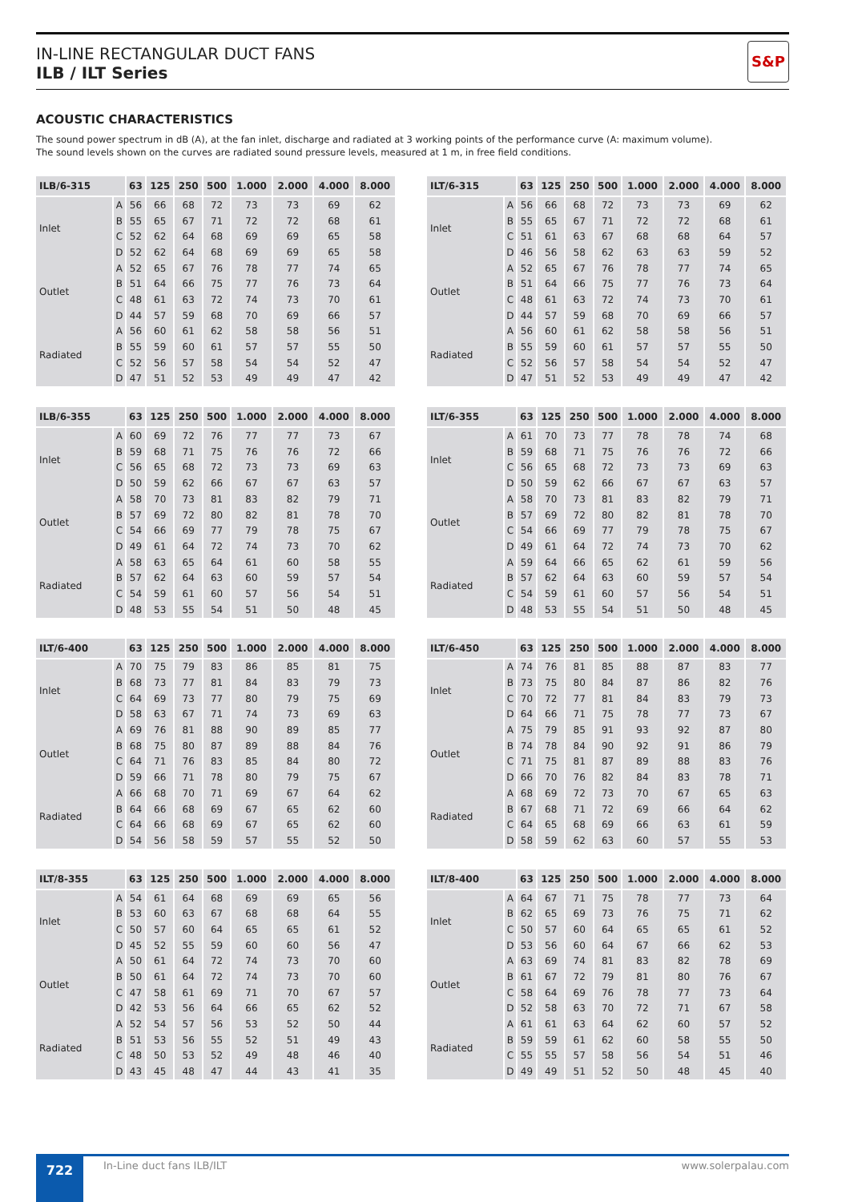IN-LINE RECTANGULAR DUCT FANS
ILB / ILT Series
S&P
ACOUSTIC CHARACTERISTICS
The sound power spectrum in dB (A), at the fan inlet, discharge and radiated at 3 working points of the performance curve (A: maximum volume).
The sound levels shown on the curves are radiated sound pressure levels, measured at 1 m, in free field conditions.
| ILB/6-315 | | 63 | 125 | 250 | 500 | 1.000 | 2.000 | 4.000 | 8.000 |
| --- | --- | --- | --- | --- | --- | --- | --- | --- | --- |
| Inlet | A | 56 | 66 | 68 | 72 | 73 | 73 | 69 | 62 |
| | B | 55 | 65 | 67 | 71 | 72 | 72 | 68 | 61 |
| | C | 52 | 62 | 64 | 68 | 69 | 69 | 65 | 58 |
| | D | 52 | 62 | 64 | 68 | 69 | 69 | 65 | 58 |
| Outlet | A | 52 | 65 | 67 | 76 | 78 | 77 | 74 | 65 |
| | B | 51 | 64 | 66 | 75 | 77 | 76 | 73 | 64 |
| | C | 48 | 61 | 63 | 72 | 74 | 73 | 70 | 61 |
| | D | 44 | 57 | 59 | 68 | 70 | 69 | 66 | 57 |
| Radiated | A | 56 | 60 | 61 | 62 | 58 | 58 | 56 | 51 |
| | B | 55 | 59 | 60 | 61 | 57 | 57 | 55 | 50 |
| | C | 52 | 56 | 57 | 58 | 54 | 54 | 52 | 47 |
| | D | 47 | 51 | 52 | 53 | 49 | 49 | 47 | 42 |
| ILT/6-315 | | 63 | 125 | 250 | 500 | 1.000 | 2.000 | 4.000 | 8.000 |
| --- | --- | --- | --- | --- | --- | --- | --- | --- | --- |
| Inlet | A | 56 | 66 | 68 | 72 | 73 | 73 | 69 | 62 |
| | B | 55 | 65 | 67 | 71 | 72 | 72 | 68 | 61 |
| | C | 51 | 61 | 63 | 67 | 68 | 68 | 64 | 57 |
| | D | 46 | 56 | 58 | 62 | 63 | 63 | 59 | 52 |
| Outlet | A | 52 | 65 | 67 | 76 | 78 | 77 | 74 | 65 |
| | B | 51 | 64 | 66 | 75 | 77 | 76 | 73 | 64 |
| | C | 48 | 61 | 63 | 72 | 74 | 73 | 70 | 61 |
| | D | 44 | 57 | 59 | 68 | 70 | 69 | 66 | 57 |
| Radiated | A | 56 | 60 | 61 | 62 | 58 | 58 | 56 | 51 |
| | B | 55 | 59 | 60 | 61 | 57 | 57 | 55 | 50 |
| | C | 52 | 56 | 57 | 58 | 54 | 54 | 52 | 47 |
| | D | 47 | 51 | 52 | 53 | 49 | 49 | 47 | 42 |
| ILB/6-355 | | 63 | 125 | 250 | 500 | 1.000 | 2.000 | 4.000 | 8.000 |
| --- | --- | --- | --- | --- | --- | --- | --- | --- | --- |
| Inlet | A | 60 | 69 | 72 | 76 | 77 | 77 | 73 | 67 |
| | B | 59 | 68 | 71 | 75 | 76 | 76 | 72 | 66 |
| | C | 56 | 65 | 68 | 72 | 73 | 73 | 69 | 63 |
| | D | 50 | 59 | 62 | 66 | 67 | 67 | 63 | 57 |
| Outlet | A | 58 | 70 | 73 | 81 | 83 | 82 | 79 | 71 |
| | B | 57 | 69 | 72 | 80 | 82 | 81 | 78 | 70 |
| | C | 54 | 66 | 69 | 77 | 79 | 78 | 75 | 67 |
| | D | 49 | 61 | 64 | 72 | 74 | 73 | 70 | 62 |
| Radiated | A | 58 | 63 | 65 | 64 | 61 | 60 | 58 | 55 |
| | B | 57 | 62 | 64 | 63 | 60 | 59 | 57 | 54 |
| | C | 54 | 59 | 61 | 60 | 57 | 56 | 54 | 51 |
| | D | 48 | 53 | 55 | 54 | 51 | 50 | 48 | 45 |
| ILT/6-355 | | 63 | 125 | 250 | 500 | 1.000 | 2.000 | 4.000 | 8.000 |
| --- | --- | --- | --- | --- | --- | --- | --- | --- | --- |
| Inlet | A | 61 | 70 | 73 | 77 | 78 | 78 | 74 | 68 |
| | B | 59 | 68 | 71 | 75 | 76 | 76 | 72 | 66 |
| | C | 56 | 65 | 68 | 72 | 73 | 73 | 69 | 63 |
| | D | 50 | 59 | 62 | 66 | 67 | 67 | 63 | 57 |
| Outlet | A | 58 | 70 | 73 | 81 | 83 | 82 | 79 | 71 |
| | B | 57 | 69 | 72 | 80 | 82 | 81 | 78 | 70 |
| | C | 54 | 66 | 69 | 77 | 79 | 78 | 75 | 67 |
| | D | 49 | 61 | 64 | 72 | 74 | 73 | 70 | 62 |
| Radiated | A | 59 | 64 | 66 | 65 | 62 | 61 | 59 | 56 |
| | B | 57 | 62 | 64 | 63 | 60 | 59 | 57 | 54 |
| | C | 54 | 59 | 61 | 60 | 57 | 56 | 54 | 51 |
| | D | 48 | 53 | 55 | 54 | 51 | 50 | 48 | 45 |
| ILT/6-400 | | 63 | 125 | 250 | 500 | 1.000 | 2.000 | 4.000 | 8.000 |
| --- | --- | --- | --- | --- | --- | --- | --- | --- | --- |
| Inlet | A | 70 | 75 | 79 | 83 | 86 | 85 | 81 | 75 |
| | B | 68 | 73 | 77 | 81 | 84 | 83 | 79 | 73 |
| | C | 64 | 69 | 73 | 77 | 80 | 79 | 75 | 69 |
| | D | 58 | 63 | 67 | 71 | 74 | 73 | 69 | 63 |
| Outlet | A | 69 | 76 | 81 | 88 | 90 | 89 | 85 | 77 |
| | B | 68 | 75 | 80 | 87 | 89 | 88 | 84 | 76 |
| | C | 64 | 71 | 76 | 83 | 85 | 84 | 80 | 72 |
| | D | 59 | 66 | 71 | 78 | 80 | 79 | 75 | 67 |
| Radiated | A | 66 | 68 | 70 | 71 | 69 | 67 | 64 | 62 |
| | B | 64 | 66 | 68 | 69 | 67 | 65 | 62 | 60 |
| | C | 64 | 66 | 68 | 69 | 67 | 65 | 62 | 60 |
| | D | 54 | 56 | 58 | 59 | 57 | 55 | 52 | 50 |
| ILT/6-450 | | 63 | 125 | 250 | 500 | 1.000 | 2.000 | 4.000 | 8.000 |
| --- | --- | --- | --- | --- | --- | --- | --- | --- | --- |
| Inlet | A | 74 | 76 | 81 | 85 | 88 | 87 | 83 | 77 |
| | B | 73 | 75 | 80 | 84 | 87 | 86 | 82 | 76 |
| | C | 70 | 72 | 77 | 81 | 84 | 83 | 79 | 73 |
| | D | 64 | 66 | 71 | 75 | 78 | 77 | 73 | 67 |
| Outlet | A | 75 | 79 | 85 | 91 | 93 | 92 | 87 | 80 |
| | B | 74 | 78 | 84 | 90 | 92 | 91 | 86 | 79 |
| | C | 71 | 75 | 81 | 87 | 89 | 88 | 83 | 76 |
| | D | 66 | 70 | 76 | 82 | 84 | 83 | 78 | 71 |
| Radiated | A | 68 | 69 | 72 | 73 | 70 | 67 | 65 | 63 |
| | B | 67 | 68 | 71 | 72 | 69 | 66 | 64 | 62 |
| | C | 64 | 65 | 68 | 69 | 66 | 63 | 61 | 59 |
| | D | 58 | 59 | 62 | 63 | 60 | 57 | 55 | 53 |
| ILT/8-355 | | 63 | 125 | 250 | 500 | 1.000 | 2.000 | 4.000 | 8.000 |
| --- | --- | --- | --- | --- | --- | --- | --- | --- | --- |
| Inlet | A | 54 | 61 | 64 | 68 | 69 | 69 | 65 | 56 |
| | B | 53 | 60 | 63 | 67 | 68 | 68 | 64 | 55 |
| | C | 50 | 57 | 60 | 64 | 65 | 65 | 61 | 52 |
| | D | 45 | 52 | 55 | 59 | 60 | 60 | 56 | 47 |
| Outlet | A | 50 | 61 | 64 | 72 | 74 | 73 | 70 | 60 |
| | B | 50 | 61 | 64 | 72 | 74 | 73 | 70 | 60 |
| | C | 47 | 58 | 61 | 69 | 71 | 70 | 67 | 57 |
| | D | 42 | 53 | 56 | 64 | 66 | 65 | 62 | 52 |
| Radiated | A | 52 | 54 | 57 | 56 | 53 | 52 | 50 | 44 |
| | B | 51 | 53 | 56 | 55 | 52 | 51 | 49 | 43 |
| | C | 48 | 50 | 53 | 52 | 49 | 48 | 46 | 40 |
| | D | 43 | 45 | 48 | 47 | 44 | 43 | 41 | 35 |
| ILT/8-400 | | 63 | 125 | 250 | 500 | 1.000 | 2.000 | 4.000 | 8.000 |
| --- | --- | --- | --- | --- | --- | --- | --- | --- | --- |
| Inlet | A | 64 | 67 | 71 | 75 | 78 | 77 | 73 | 64 |
| | B | 62 | 65 | 69 | 73 | 76 | 75 | 71 | 62 |
| | C | 50 | 57 | 60 | 64 | 65 | 65 | 61 | 52 |
| | D | 53 | 56 | 60 | 64 | 67 | 66 | 62 | 53 |
| Outlet | A | 63 | 69 | 74 | 81 | 83 | 82 | 78 | 69 |
| | B | 61 | 67 | 72 | 79 | 81 | 80 | 76 | 67 |
| | C | 58 | 64 | 69 | 76 | 78 | 77 | 73 | 64 |
| | D | 52 | 58 | 63 | 70 | 72 | 71 | 67 | 58 |
| Radiated | A | 61 | 61 | 63 | 64 | 62 | 60 | 57 | 52 |
| | B | 59 | 59 | 61 | 62 | 60 | 58 | 55 | 50 |
| | C | 55 | 55 | 57 | 58 | 56 | 54 | 51 | 46 |
| | D | 49 | 49 | 51 | 52 | 50 | 48 | 45 | 40 |
722
In-Line duct fans ILB/ILT www.solerpalau.com